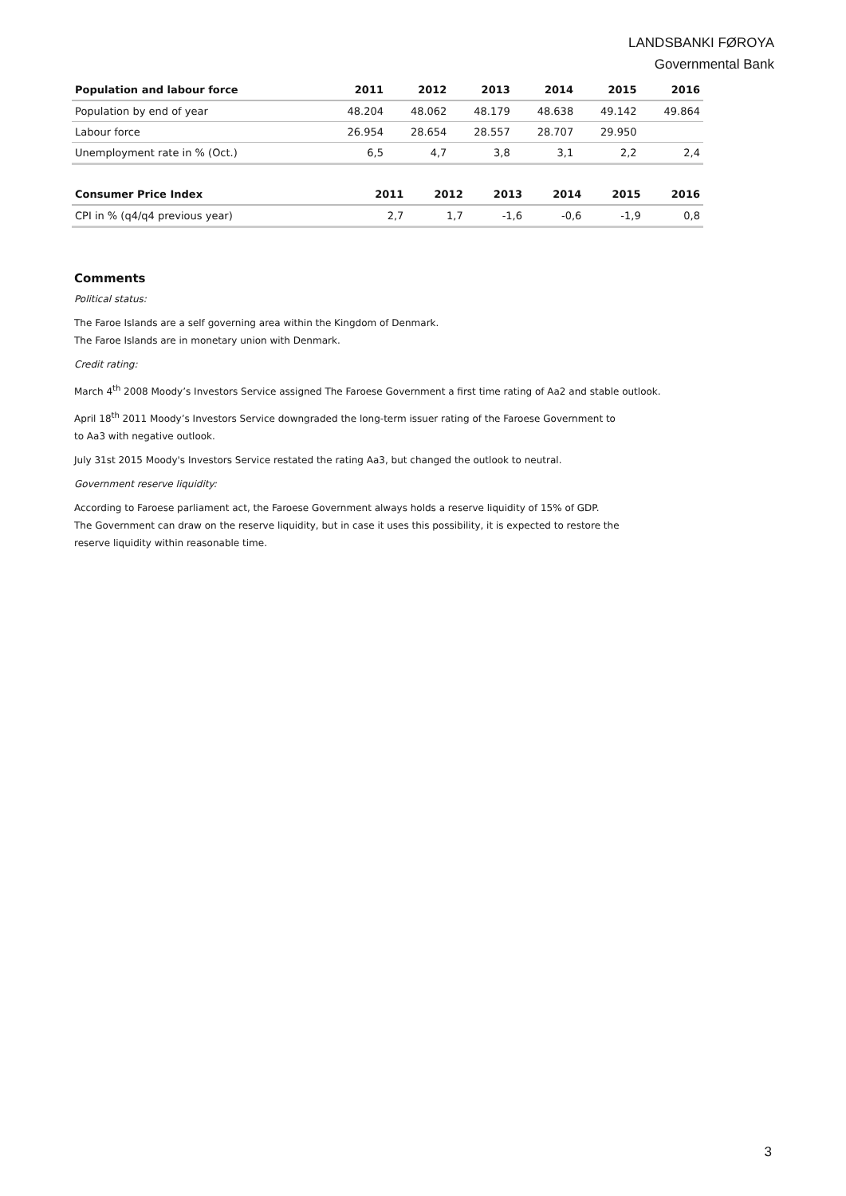LANDSBANKI FØROYA
Governmental Bank
| Population and labour force | 2011 | 2012 | 2013 | 2014 | 2015 | 2016 |
| --- | --- | --- | --- | --- | --- | --- |
| Population by end of year | 48.204 | 48.062 | 48.179 | 48.638 | 49.142 | 49.864 |
| Labour force | 26.954 | 28.654 | 28.557 | 28.707 | 29.950 | |
| Unemployment rate in % (Oct.) | 6,5 | 4,7 | 3,8 | 3,1 | 2,2 | 2,4 |
| Consumer Price Index | 2011 | 2012 | 2013 | 2014 | 2015 | 2016 |
| --- | --- | --- | --- | --- | --- | --- |
| CPI in % (q4/q4 previous year) | 2,7 | 1,7 | -1,6 | -0,6 | -1,9 | 0,8 |
Comments
Political status:
The Faroe Islands are a self governing area within the Kingdom of Denmark.
The Faroe Islands are in monetary union with Denmark.
Credit rating:
March 4<sup>th</sup> 2008 Moody’s Investors Service assigned The Faroese Government a first time rating of Aa2 and stable outlook.
April 18<sup>th</sup> 2011 Moody’s Investors Service downgraded the long-term issuer rating of the Faroese Government to
to Aa3 with negative outlook.
July 31st 2015 Moody's Investors Service restated the rating Aa3, but changed the outlook to neutral.
Government reserve liquidity:
According to Faroese parliament act, the Faroese Government always holds a reserve liquidity of 15% of GDP.
The Government can draw on the reserve liquidity, but in case it uses this possibility, it is expected to restore the
reserve liquidity within reasonable time.
3